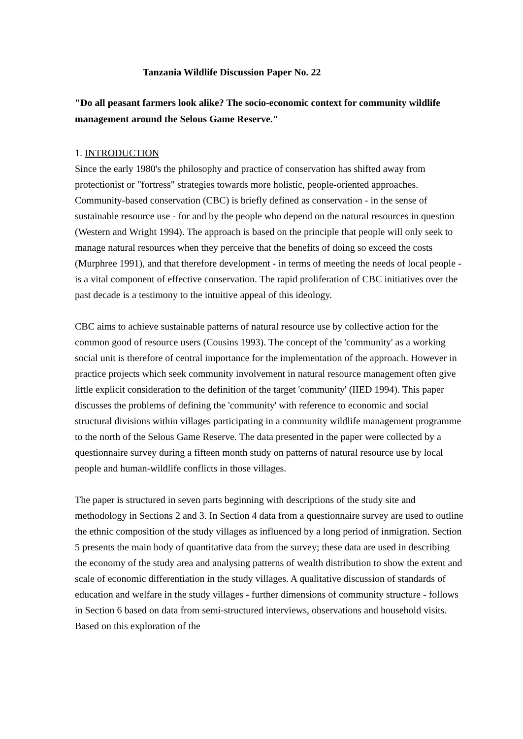Tanzania Wildlife Discussion Paper No. 22
"Do all peasant farmers look alike? The socio-economic context for community wildlife management around the Selous Game Reserve."
1. INTRODUCTION
Since the early 1980's the philosophy and practice of conservation has shifted away from protectionist or "fortress" strategies towards more holistic, people-oriented approaches. Community-based conservation (CBC) is briefly defined as conservation - in the sense of sustainable resource use - for and by the people who depend on the natural resources in question (Western and Wright 1994). The approach is based on the principle that people will only seek to manage natural resources when they perceive that the benefits of doing so exceed the costs (Murphree 1991), and that therefore development - in terms of meeting the needs of local people - is a vital component of effective conservation. The rapid proliferation of CBC initiatives over the past decade is a testimony to the intuitive appeal of this ideology.
CBC aims to achieve sustainable patterns of natural resource use by collective action for the common good of resource users (Cousins 1993). The concept of the 'community' as a working social unit is therefore of central importance for the implementation of the approach. However in practice projects which seek community involvement in natural resource management often give little explicit consideration to the definition of the target 'community' (IIED 1994). This paper discusses the problems of defining the 'community' with reference to economic and social structural divisions within villages participating in a community wildlife management programme to the north of the Selous Game Reserve. The data presented in the paper were collected by a questionnaire survey during a fifteen month study on patterns of natural resource use by local people and human-wildlife conflicts in those villages.
The paper is structured in seven parts beginning with descriptions of the study site and methodology in Sections 2 and 3. In Section 4 data from a questionnaire survey are used to outline the ethnic composition of the study villages as influenced by a long period of inmigration. Section 5 presents the main body of quantitative data from the survey; these data are used in describing the economy of the study area and analysing patterns of wealth distribution to show the extent and scale of economic differentiation in the study villages. A qualitative discussion of standards of education and welfare in the study villages - further dimensions of community structure - follows in Section 6 based on data from semi-structured interviews, observations and household visits. Based on this exploration of the